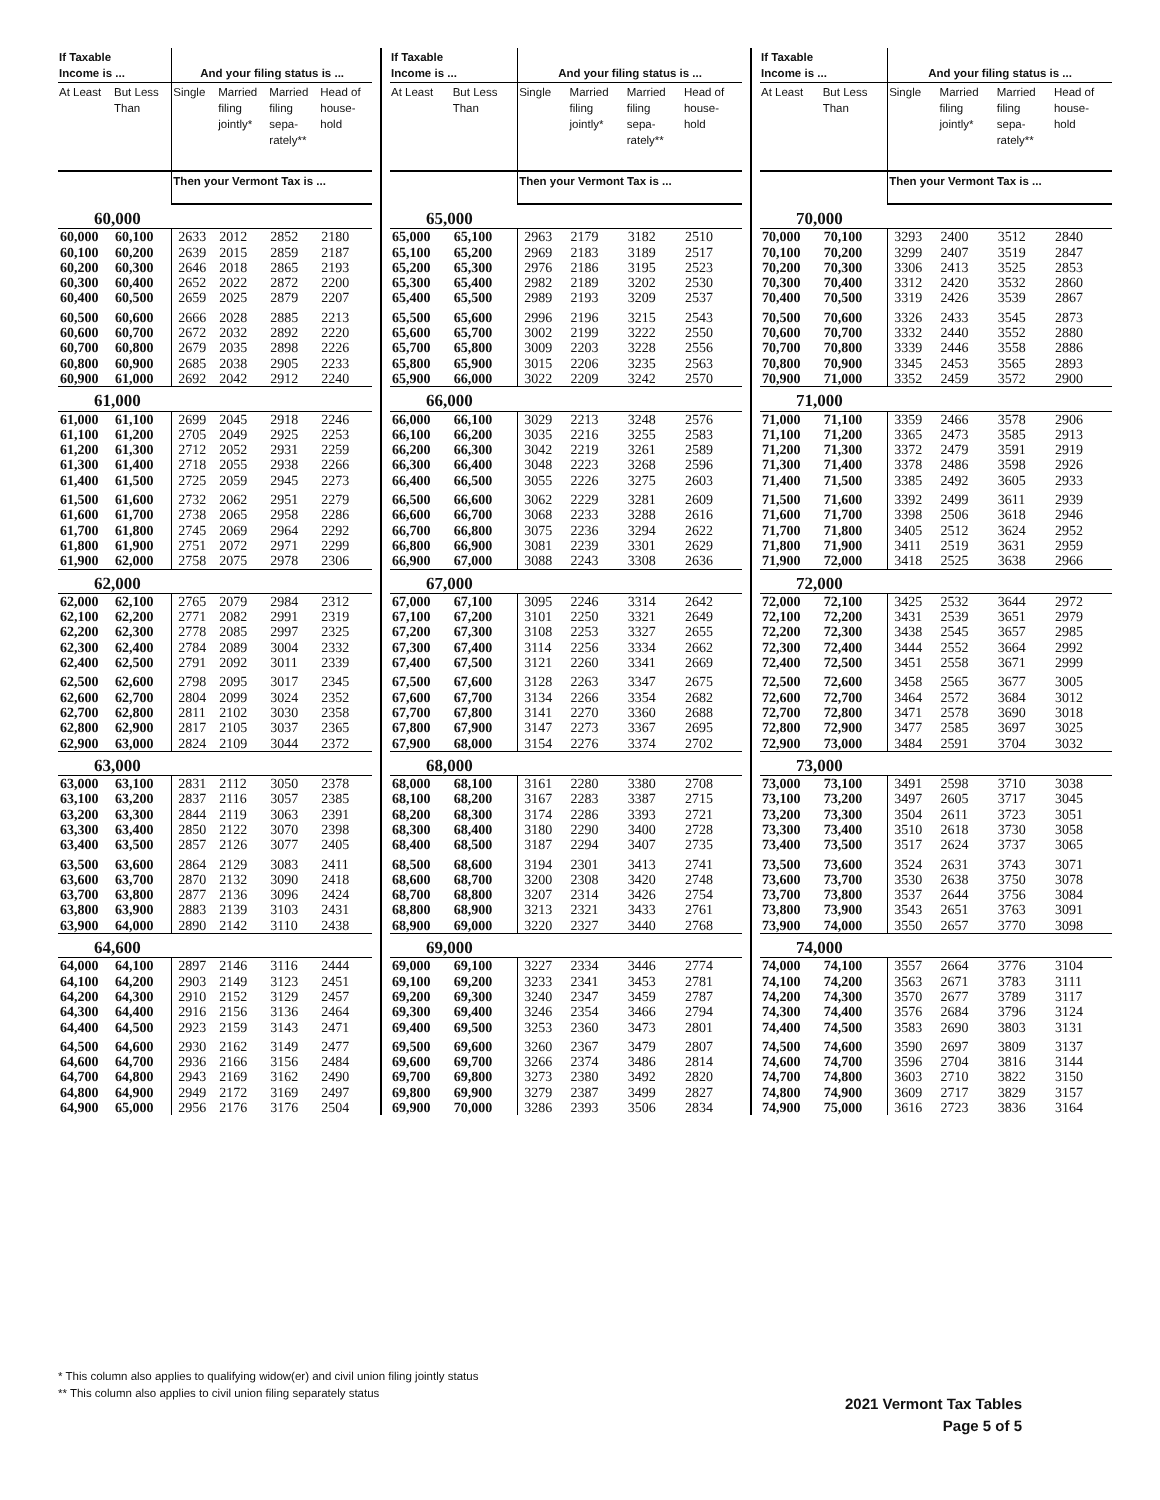| If Taxable Income is ... | | And your filing status is ... | | | |
| --- | --- | --- | --- | --- | --- |
| At Least | But Less Than | Single | Married filing jointly* | Married filing sepa- rately** | Head of house- hold |
| | | Then your Vermont Tax is ... | | | |
| 60,000 | | | | | |
| 60,000 | 60,100 | 2633 | 2012 | 2852 | 2180 |
| 60,100 | 60,200 | 2639 | 2015 | 2859 | 2187 |
| 60,200 | 60,300 | 2646 | 2018 | 2865 | 2193 |
| 60,300 | 60,400 | 2652 | 2022 | 2872 | 2200 |
| 60,400 | 60,500 | 2659 | 2025 | 2879 | 2207 |
| 60,500 | 60,600 | 2666 | 2028 | 2885 | 2213 |
| 60,600 | 60,700 | 2672 | 2032 | 2892 | 2220 |
| 60,700 | 60,800 | 2679 | 2035 | 2898 | 2226 |
| 60,800 | 60,900 | 2685 | 2038 | 2905 | 2233 |
| 60,900 | 61,000 | 2692 | 2042 | 2912 | 2240 |
| 61,000 | | | | | |
| 61,000 | 61,100 | 2699 | 2045 | 2918 | 2246 |
| 61,100 | 61,200 | 2705 | 2049 | 2925 | 2253 |
| 61,200 | 61,300 | 2712 | 2052 | 2931 | 2259 |
| 61,300 | 61,400 | 2718 | 2055 | 2938 | 2266 |
| 61,400 | 61,500 | 2725 | 2059 | 2945 | 2273 |
| 61,500 | 61,600 | 2732 | 2062 | 2951 | 2279 |
| 61,600 | 61,700 | 2738 | 2065 | 2958 | 2286 |
| 61,700 | 61,800 | 2745 | 2069 | 2964 | 2292 |
| 61,800 | 61,900 | 2751 | 2072 | 2971 | 2299 |
| 61,900 | 62,000 | 2758 | 2075 | 2978 | 2306 |
| 62,000 | | | | | |
| 62,000 | 62,100 | 2765 | 2079 | 2984 | 2312 |
| 62,100 | 62,200 | 2771 | 2082 | 2991 | 2319 |
| 62,200 | 62,300 | 2778 | 2085 | 2997 | 2325 |
| 62,300 | 62,400 | 2784 | 2089 | 3004 | 2332 |
| 62,400 | 62,500 | 2791 | 2092 | 3011 | 2339 |
| 62,500 | 62,600 | 2798 | 2095 | 3017 | 2345 |
| 62,600 | 62,700 | 2804 | 2099 | 3024 | 2352 |
| 62,700 | 62,800 | 2811 | 2102 | 3030 | 2358 |
| 62,800 | 62,900 | 2817 | 2105 | 3037 | 2365 |
| 62,900 | 63,000 | 2824 | 2109 | 3044 | 2372 |
| 63,000 | | | | | |
| 63,000 | 63,100 | 2831 | 2112 | 3050 | 2378 |
| 63,100 | 63,200 | 2837 | 2116 | 3057 | 2385 |
| 63,200 | 63,300 | 2844 | 2119 | 3063 | 2391 |
| 63,300 | 63,400 | 2850 | 2122 | 3070 | 2398 |
| 63,400 | 63,500 | 2857 | 2126 | 3077 | 2405 |
| 63,500 | 63,600 | 2864 | 2129 | 3083 | 2411 |
| 63,600 | 63,700 | 2870 | 2132 | 3090 | 2418 |
| 63,700 | 63,800 | 2877 | 2136 | 3096 | 2424 |
| 63,800 | 63,900 | 2883 | 2139 | 3103 | 2431 |
| 63,900 | 64,000 | 2890 | 2142 | 3110 | 2438 |
| 64,600 | | | | | |
| 64,000 | 64,100 | 2897 | 2146 | 3116 | 2444 |
| 64,100 | 64,200 | 2903 | 2149 | 3123 | 2451 |
| 64,200 | 64,300 | 2910 | 2152 | 3129 | 2457 |
| 64,300 | 64,400 | 2916 | 2156 | 3136 | 2464 |
| 64,400 | 64,500 | 2923 | 2159 | 3143 | 2471 |
| 64,500 | 64,600 | 2930 | 2162 | 3149 | 2477 |
| 64,600 | 64,700 | 2936 | 2166 | 3156 | 2484 |
| 64,700 | 64,800 | 2943 | 2169 | 3162 | 2490 |
| 64,800 | 64,900 | 2949 | 2172 | 3169 | 2497 |
| 64,900 | 65,000 | 2956 | 2176 | 3176 | 2504 |
| If Taxable Income is ... | | And your filing status is ... | | | |
| --- | --- | --- | --- | --- | --- |
| At Least | But Less Than | Single | Married filing jointly* | Married filing sepa- rately** | Head of house- hold |
| | | Then your Vermont Tax is ... | | | |
| 65,000 | | | | | |
| 65,000 | 65,100 | 2963 | 2179 | 3182 | 2510 |
| 65,100 | 65,200 | 2969 | 2183 | 3189 | 2517 |
| 65,200 | 65,300 | 2976 | 2186 | 3195 | 2523 |
| 65,300 | 65,400 | 2982 | 2189 | 3202 | 2530 |
| 65,400 | 65,500 | 2989 | 2193 | 3209 | 2537 |
| 65,500 | 65,600 | 2996 | 2196 | 3215 | 2543 |
| 65,600 | 65,700 | 3002 | 2199 | 3222 | 2550 |
| 65,700 | 65,800 | 3009 | 2203 | 3228 | 2556 |
| 65,800 | 65,900 | 3015 | 2206 | 3235 | 2563 |
| 65,900 | 66,000 | 3022 | 2209 | 3242 | 2570 |
| 66,000 | | | | | |
| 66,000 | 66,100 | 3029 | 2213 | 3248 | 2576 |
| 66,100 | 66,200 | 3035 | 2216 | 3255 | 2583 |
| 66,200 | 66,300 | 3042 | 2219 | 3261 | 2589 |
| 66,300 | 66,400 | 3048 | 2223 | 3268 | 2596 |
| 66,400 | 66,500 | 3055 | 2226 | 3275 | 2603 |
| 66,500 | 66,600 | 3062 | 2229 | 3281 | 2609 |
| 66,600 | 66,700 | 3068 | 2233 | 3288 | 2616 |
| 66,700 | 66,800 | 3075 | 2236 | 3294 | 2622 |
| 66,800 | 66,900 | 3081 | 2239 | 3301 | 2629 |
| 66,900 | 67,000 | 3088 | 2243 | 3308 | 2636 |
| 67,000 | | | | | |
| 67,000 | 67,100 | 3095 | 2246 | 3314 | 2642 |
| 67,100 | 67,200 | 3101 | 2250 | 3321 | 2649 |
| 67,200 | 67,300 | 3108 | 2253 | 3327 | 2655 |
| 67,300 | 67,400 | 3114 | 2256 | 3334 | 2662 |
| 67,400 | 67,500 | 3121 | 2260 | 3341 | 2669 |
| 67,500 | 67,600 | 3128 | 2263 | 3347 | 2675 |
| 67,600 | 67,700 | 3134 | 2266 | 3354 | 2682 |
| 67,700 | 67,800 | 3141 | 2270 | 3360 | 2688 |
| 67,800 | 67,900 | 3147 | 2273 | 3367 | 2695 |
| 67,900 | 68,000 | 3154 | 2276 | 3374 | 2702 |
| 68,000 | | | | | |
| 68,000 | 68,100 | 3161 | 2280 | 3380 | 2708 |
| 68,100 | 68,200 | 3167 | 2283 | 3387 | 2715 |
| 68,200 | 68,300 | 3174 | 2286 | 3393 | 2721 |
| 68,300 | 68,400 | 3180 | 2290 | 3400 | 2728 |
| 68,400 | 68,500 | 3187 | 2294 | 3407 | 2735 |
| 68,500 | 68,600 | 3194 | 2301 | 3413 | 2741 |
| 68,600 | 68,700 | 3200 | 2308 | 3420 | 2748 |
| 68,700 | 68,800 | 3207 | 2314 | 3426 | 2754 |
| 68,800 | 68,900 | 3213 | 2321 | 3433 | 2761 |
| 68,900 | 69,000 | 3220 | 2327 | 3440 | 2768 |
| 69,000 | | | | | |
| 69,000 | 69,100 | 3227 | 2334 | 3446 | 2774 |
| 69,100 | 69,200 | 3233 | 2341 | 3453 | 2781 |
| 69,200 | 69,300 | 3240 | 2347 | 3459 | 2787 |
| 69,300 | 69,400 | 3246 | 2354 | 3466 | 2794 |
| 69,400 | 69,500 | 3253 | 2360 | 3473 | 2801 |
| 69,500 | 69,600 | 3260 | 2367 | 3479 | 2807 |
| 69,600 | 69,700 | 3266 | 2374 | 3486 | 2814 |
| 69,700 | 69,800 | 3273 | 2380 | 3492 | 2820 |
| 69,800 | 69,900 | 3279 | 2387 | 3499 | 2827 |
| 69,900 | 70,000 | 3286 | 2393 | 3506 | 2834 |
| If Taxable Income is ... | | And your filing status is ... | | | |
| --- | --- | --- | --- | --- | --- |
| At Least | But Less Than | Single | Married filing jointly* | Married filing sepa- rately** | Head of house- hold |
| | | Then your Vermont Tax is ... | | | |
| 70,000 | | | | | |
| 70,000 | 70,100 | 3293 | 2400 | 3512 | 2840 |
| 70,100 | 70,200 | 3299 | 2407 | 3519 | 2847 |
| 70,200 | 70,300 | 3306 | 2413 | 3525 | 2853 |
| 70,300 | 70,400 | 3312 | 2420 | 3532 | 2860 |
| 70,400 | 70,500 | 3319 | 2426 | 3539 | 2867 |
| 70,500 | 70,600 | 3326 | 2433 | 3545 | 2873 |
| 70,600 | 70,700 | 3332 | 2440 | 3552 | 2880 |
| 70,700 | 70,800 | 3339 | 2446 | 3558 | 2886 |
| 70,800 | 70,900 | 3345 | 2453 | 3565 | 2893 |
| 70,900 | 71,000 | 3352 | 2459 | 3572 | 2900 |
| 71,000 | | | | | |
| 71,000 | 71,100 | 3359 | 2466 | 3578 | 2906 |
| 71,100 | 71,200 | 3365 | 2473 | 3585 | 2913 |
| 71,200 | 71,300 | 3372 | 2479 | 3591 | 2919 |
| 71,300 | 71,400 | 3378 | 2486 | 3598 | 2926 |
| 71,400 | 71,500 | 3385 | 2492 | 3605 | 2933 |
| 71,500 | 71,600 | 3392 | 2499 | 3611 | 2939 |
| 71,600 | 71,700 | 3398 | 2506 | 3618 | 2946 |
| 71,700 | 71,800 | 3405 | 2512 | 3624 | 2952 |
| 71,800 | 71,900 | 3411 | 2519 | 3631 | 2959 |
| 71,900 | 72,000 | 3418 | 2525 | 3638 | 2966 |
| 72,000 | | | | | |
| 72,000 | 72,100 | 3425 | 2532 | 3644 | 2972 |
| 72,100 | 72,200 | 3431 | 2539 | 3651 | 2979 |
| 72,200 | 72,300 | 3438 | 2545 | 3657 | 2985 |
| 72,300 | 72,400 | 3444 | 2552 | 3664 | 2992 |
| 72,400 | 72,500 | 3451 | 2558 | 3671 | 2999 |
| 72,500 | 72,600 | 3458 | 2565 | 3677 | 3005 |
| 72,600 | 72,700 | 3464 | 2572 | 3684 | 3012 |
| 72,700 | 72,800 | 3471 | 2578 | 3690 | 3018 |
| 72,800 | 72,900 | 3477 | 2585 | 3697 | 3025 |
| 72,900 | 73,000 | 3484 | 2591 | 3704 | 3032 |
| 73,000 | | | | | |
| 73,000 | 73,100 | 3491 | 2598 | 3710 | 3038 |
| 73,100 | 73,200 | 3497 | 2605 | 3717 | 3045 |
| 73,200 | 73,300 | 3504 | 2611 | 3723 | 3051 |
| 73,300 | 73,400 | 3510 | 2618 | 3730 | 3058 |
| 73,400 | 73,500 | 3517 | 2624 | 3737 | 3065 |
| 73,500 | 73,600 | 3524 | 2631 | 3743 | 3071 |
| 73,600 | 73,700 | 3530 | 2638 | 3750 | 3078 |
| 73,700 | 73,800 | 3537 | 2644 | 3756 | 3084 |
| 73,800 | 73,900 | 3543 | 2651 | 3763 | 3091 |
| 73,900 | 74,000 | 3550 | 2657 | 3770 | 3098 |
| 74,000 | | | | | |
| 74,000 | 74,100 | 3557 | 2664 | 3776 | 3104 |
| 74,100 | 74,200 | 3563 | 2671 | 3783 | 3111 |
| 74,200 | 74,300 | 3570 | 2677 | 3789 | 3117 |
| 74,300 | 74,400 | 3576 | 2684 | 3796 | 3124 |
| 74,400 | 74,500 | 3583 | 2690 | 3803 | 3131 |
| 74,500 | 74,600 | 3590 | 2697 | 3809 | 3137 |
| 74,600 | 74,700 | 3596 | 2704 | 3816 | 3144 |
| 74,700 | 74,800 | 3603 | 2710 | 3822 | 3150 |
| 74,800 | 74,900 | 3609 | 2717 | 3829 | 3157 |
| 74,900 | 75,000 | 3616 | 2723 | 3836 | 3164 |
* This column also applies to qualifying widow(er) and civil union filing jointly status
** This column also applies to civil union filing separately status
2021 Vermont Tax Tables
Page 5 of 5